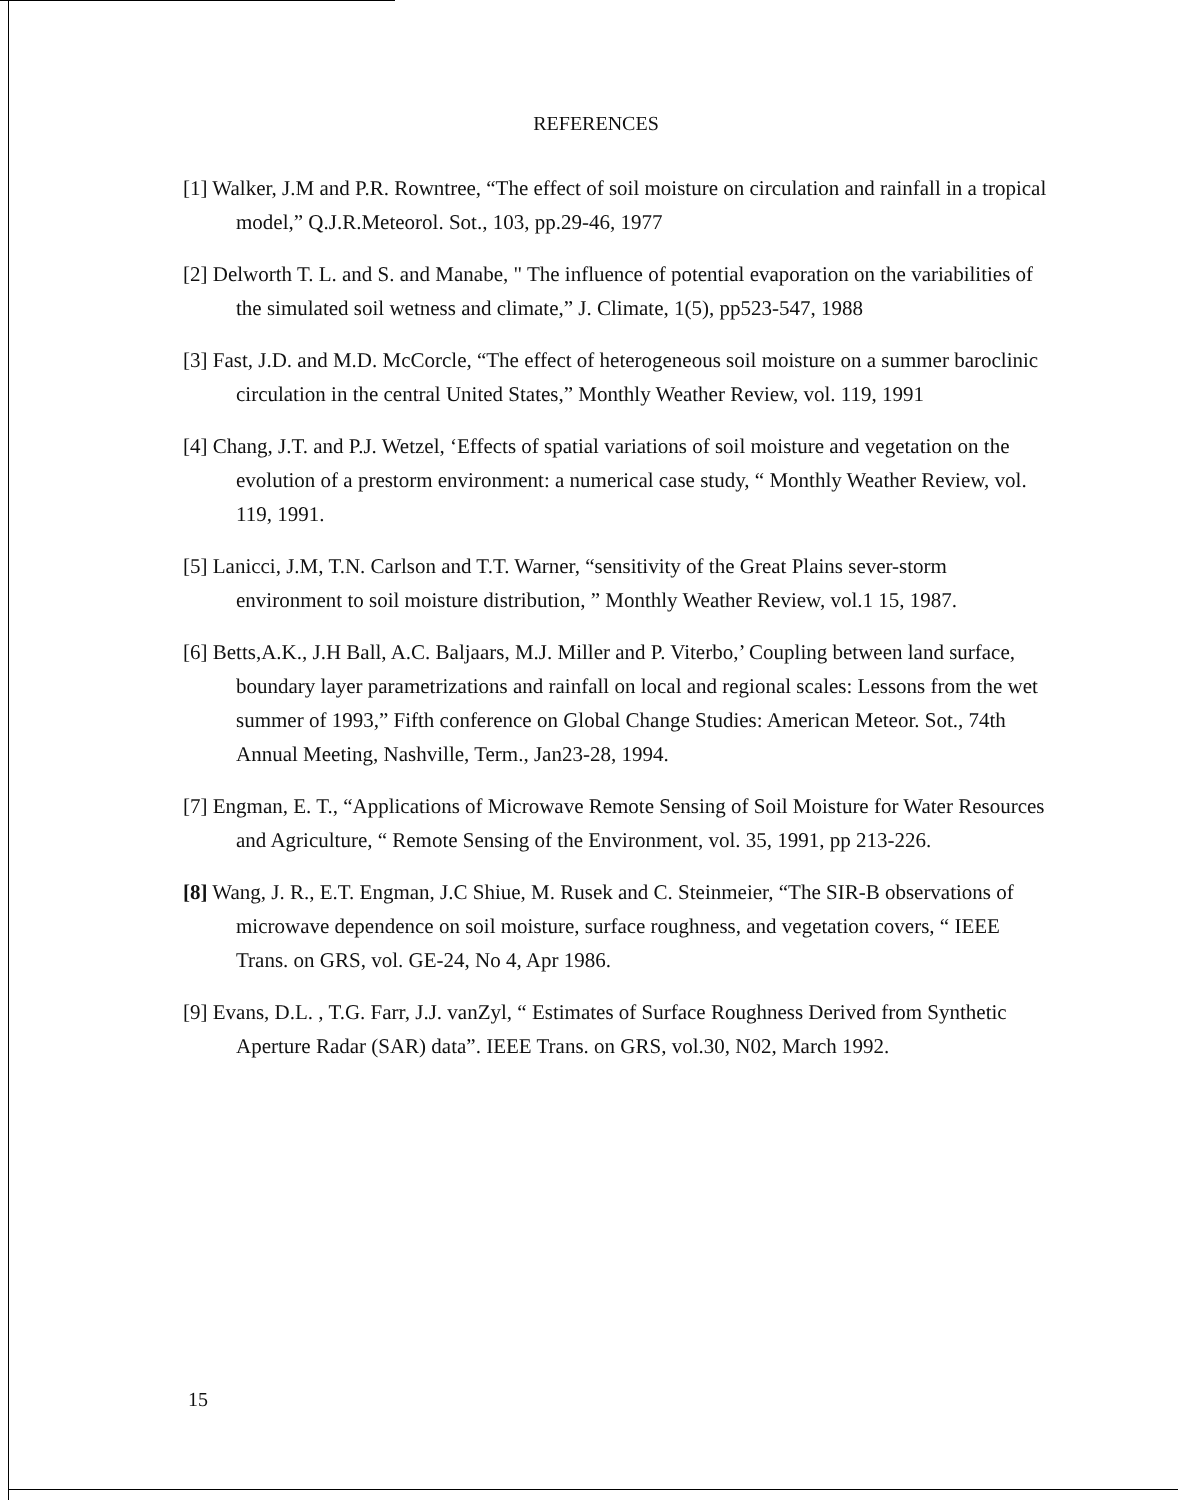REFERENCES
[1] Walker, J.M and P.R. Rowntree, “The effect of soil moisture on circulation and rainfall in a tropical model,” Q.J.R.Meteorol. Sot., 103, pp.29-46, 1977
[2] Delworth T. L. and S. and Manabe, " The influence of potential evaporation on the variabilities of the simulated soil wetness and climate,” J. Climate, 1(5), pp523-547, 1988
[3] Fast, J.D. and M.D. McCorcle, “The effect of heterogeneous soil moisture on a summer baroclinic circulation in the central United States,” Monthly Weather Review, vol. 119, 1991
[4] Chang, J.T. and P.J. Wetzel, ‘Effects of spatial variations of soil moisture and vegetation on the evolution of a prestorm environment: a numerical case study, “ Monthly Weather Review, vol. 119, 1991.
[5] Lanicci, J.M, T.N. Carlson and T.T. Warner, “sensitivity of the Great Plains sever-storm environment to soil moisture distribution, ” Monthly Weather Review, vol.1 15, 1987.
[6] Betts,A.K., J.H Ball, A.C. Baljaars, M.J. Miller and P. Viterbo,’ Coupling between land surface, boundary layer parametrizations and rainfall on local and regional scales: Lessons from the wet summer of 1993,” Fifth conference on Global Change Studies: American Meteor. Sot., 74th Annual Meeting, Nashville, Term., Jan23-28, 1994.
[7] Engman, E. T., “Applications of Microwave Remote Sensing of Soil Moisture for Water Resources and Agriculture, “ Remote Sensing of the Environment, vol. 35, 1991, pp 213-226.
[8] Wang, J. R., E.T. Engman, J.C Shiue, M. Rusek and C. Steinmeier, “The SIR-B observations of microwave dependence on soil moisture, surface roughness, and vegetation covers, “ IEEE Trans. on GRS, vol. GE-24, No 4, Apr 1986.
[9] Evans, D.L. , T.G. Farr, J.J. vanZyl, “ Estimates of Surface Roughness Derived from Synthetic Aperture Radar (SAR) data”. IEEE Trans. on GRS, vol.30, N02, March 1992.
15